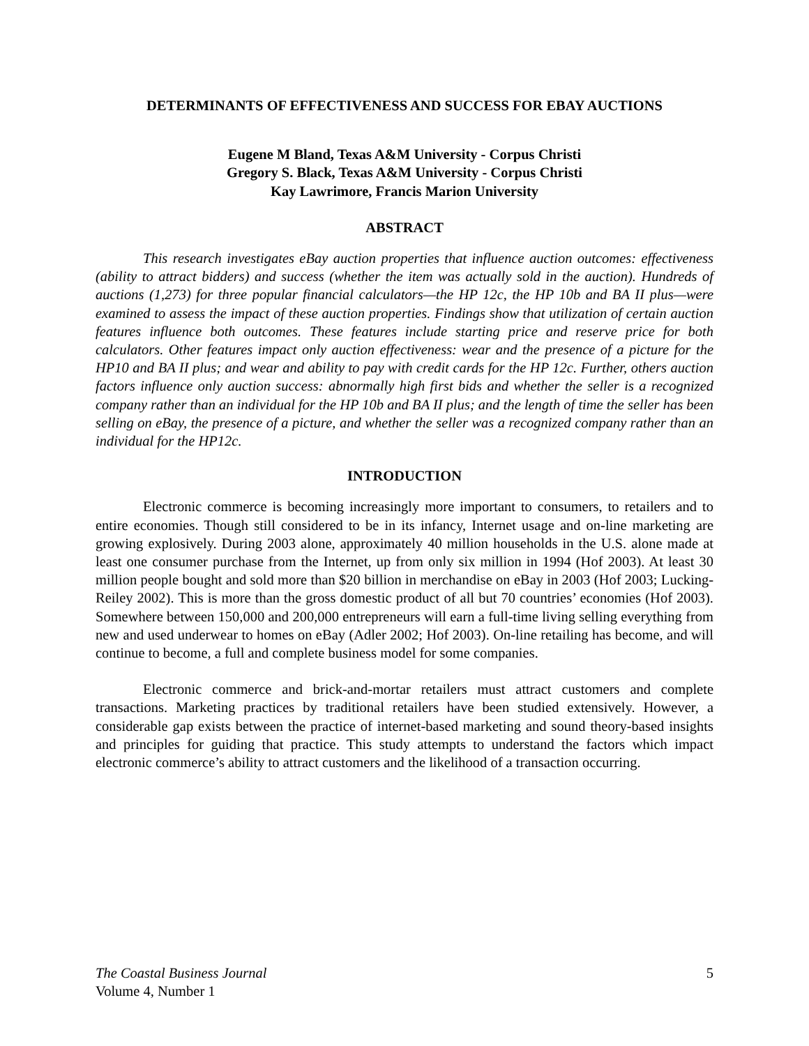DETERMINANTS OF EFFECTIVENESS AND SUCCESS FOR EBAY AUCTIONS
Eugene M Bland, Texas A&M University - Corpus Christi
Gregory S. Black, Texas A&M University - Corpus Christi
Kay Lawrimore, Francis Marion University
ABSTRACT
This research investigates eBay auction properties that influence auction outcomes: effectiveness (ability to attract bidders) and success (whether the item was actually sold in the auction). Hundreds of auctions (1,273) for three popular financial calculators—the HP 12c, the HP 10b and BA II plus—were examined to assess the impact of these auction properties. Findings show that utilization of certain auction features influence both outcomes. These features include starting price and reserve price for both calculators. Other features impact only auction effectiveness: wear and the presence of a picture for the HP10 and BA II plus; and wear and ability to pay with credit cards for the HP 12c. Further, others auction factors influence only auction success: abnormally high first bids and whether the seller is a recognized company rather than an individual for the HP 10b and BA II plus; and the length of time the seller has been selling on eBay, the presence of a picture, and whether the seller was a recognized company rather than an individual for the HP12c.
INTRODUCTION
Electronic commerce is becoming increasingly more important to consumers, to retailers and to entire economies. Though still considered to be in its infancy, Internet usage and on-line marketing are growing explosively. During 2003 alone, approximately 40 million households in the U.S. alone made at least one consumer purchase from the Internet, up from only six million in 1994 (Hof 2003). At least 30 million people bought and sold more than $20 billion in merchandise on eBay in 2003 (Hof 2003; Lucking-Reiley 2002). This is more than the gross domestic product of all but 70 countries’ economies (Hof 2003). Somewhere between 150,000 and 200,000 entrepreneurs will earn a full-time living selling everything from new and used underwear to homes on eBay (Adler 2002; Hof 2003). On-line retailing has become, and will continue to become, a full and complete business model for some companies.
Electronic commerce and brick-and-mortar retailers must attract customers and complete transactions. Marketing practices by traditional retailers have been studied extensively. However, a considerable gap exists between the practice of internet-based marketing and sound theory-based insights and principles for guiding that practice. This study attempts to understand the factors which impact electronic commerce’s ability to attract customers and the likelihood of a transaction occurring.
The Coastal Business Journal
Volume 4, Number 1
5